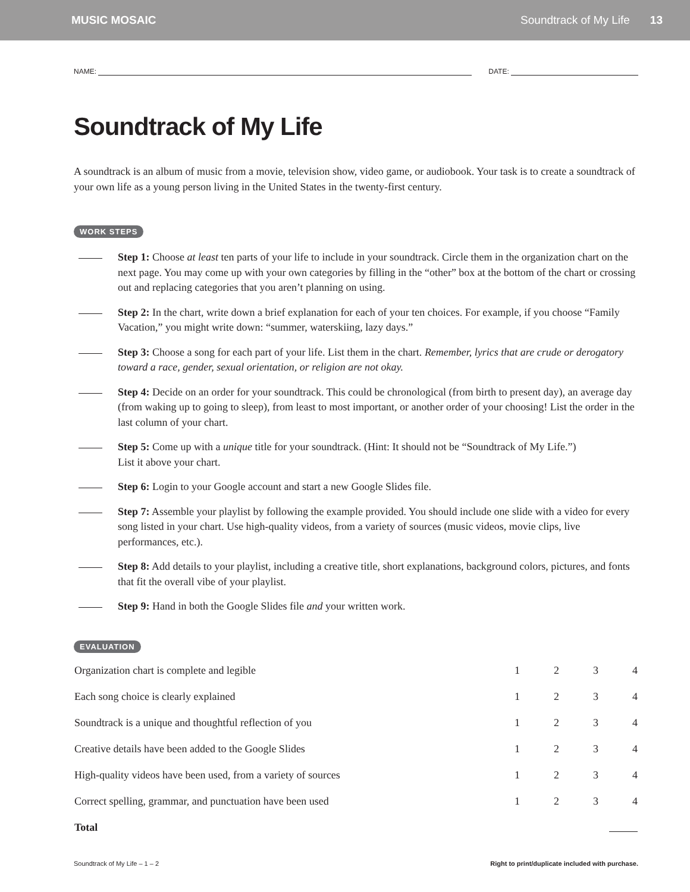MUSIC MOSAIC Soundtrack of My Life 13
NAME:
DATE:
Soundtrack of My Life
A soundtrack is an album of music from a movie, television show, video game, or audiobook. Your task is to create a soundtrack of your own life as a young person living in the United States in the twenty-first century.
WORK STEPS
Step 1: Choose at least ten parts of your life to include in your soundtrack. Circle them in the organization chart on the next page. You may come up with your own categories by filling in the “other” box at the bottom of the chart or crossing out and replacing categories that you aren’t planning on using.
Step 2: In the chart, write down a brief explanation for each of your ten choices. For example, if you choose “Family Vacation,” you might write down: “summer, waterskiing, lazy days.”
Step 3: Choose a song for each part of your life. List them in the chart. Remember, lyrics that are crude or derogatory toward a race, gender, sexual orientation, or religion are not okay.
Step 4: Decide on an order for your soundtrack. This could be chronological (from birth to present day), an average day (from waking up to going to sleep), from least to most important, or another order of your choosing! List the order in the last column of your chart.
Step 5: Come up with a unique title for your soundtrack. (Hint: It should not be “Soundtrack of My Life.”)
List it above your chart.
Step 6: Login to your Google account and start a new Google Slides file.
Step 7: Assemble your playlist by following the example provided. You should include one slide with a video for every song listed in your chart. Use high-quality videos, from a variety of sources (music videos, movie clips, live performances, etc.).
Step 8: Add details to your playlist, including a creative title, short explanations, background colors, pictures, and fonts that fit the overall vibe of your playlist.
Step 9: Hand in both the Google Slides file and your written work.
EVALUATION
| Organization chart is complete and legible | 1 | 2 | 3 | 4 |
| Each song choice is clearly explained | 1 | 2 | 3 | 4 |
| Soundtrack is a unique and thoughtful reflection of you | 1 | 2 | 3 | 4 |
| Creative details have been added to the Google Slides | 1 | 2 | 3 | 4 |
| High-quality videos have been used, from a variety of sources | 1 | 2 | 3 | 4 |
| Correct spelling, grammar, and punctuation have been used | 1 | 2 | 3 | 4 |
| Total | | | | |
Soundtrack of My Life – 1 – 2 Right to print/duplicate included with purchase.